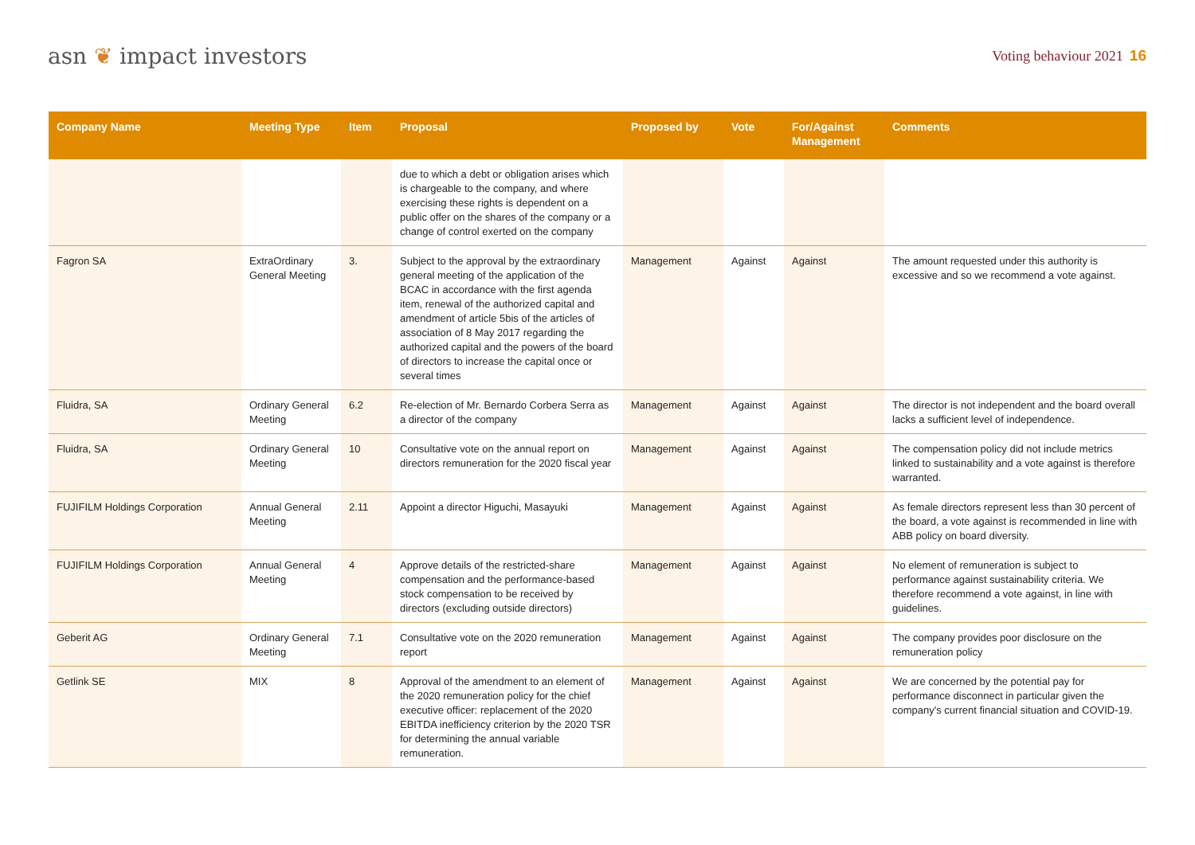asn ❦ impact investors
Voting behaviour 2021 16
| Company Name | Meeting Type | Item | Proposal | Proposed by | Vote | For/Against Management | Comments |
| --- | --- | --- | --- | --- | --- | --- | --- |
| | | | due to which a debt or obligation arises which is chargeable to the company, and where exercising these rights is dependent on a public offer on the shares of the company or a change of control exerted on the company | | | | |
| Fagron SA | ExtraOrdinary General Meeting | 3. | Subject to the approval by the extraordinary general meeting of the application of the BCAC in accordance with the first agenda item, renewal of the authorized capital and amendment of article 5bis of the articles of association of 8 May 2017 regarding the authorized capital and the powers of the board of directors to increase the capital once or several times | Management | Against | Against | The amount requested under this authority is excessive and so we recommend a vote against. |
| Fluidra, SA | Ordinary General Meeting | 6.2 | Re-election of Mr. Bernardo Corbera Serra as a director of the company | Management | Against | Against | The director is not independent and the board overall lacks a sufficient level of independence. |
| Fluidra, SA | Ordinary General Meeting | 10 | Consultative vote on the annual report on directors remuneration for the 2020 fiscal year | Management | Against | Against | The compensation policy did not include metrics linked to sustainability and a vote against is therefore warranted. |
| FUJIFILM Holdings Corporation | Annual General Meeting | 2.11 | Appoint a director Higuchi, Masayuki | Management | Against | Against | As female directors represent less than 30 percent of the board, a vote against is recommended in line with ABB policy on board diversity. |
| FUJIFILM Holdings Corporation | Annual General Meeting | 4 | Approve details of the restricted-share compensation and the performance-based stock compensation to be received by directors (excluding outside directors) | Management | Against | Against | No element of remuneration is subject to performance against sustainability criteria. We therefore recommend a vote against, in line with guidelines. |
| Geberit AG | Ordinary General Meeting | 7.1 | Consultative vote on the 2020 remuneration report | Management | Against | Against | The company provides poor disclosure on the remuneration policy |
| Getlink SE | MIX | 8 | Approval of the amendment to an element of the 2020 remuneration policy for the chief executive officer: replacement of the 2020 EBITDA inefficiency criterion by the 2020 TSR for determining the annual variable remuneration. | Management | Against | Against | We are concerned by the potential pay for performance disconnect in particular given the company's current financial situation and COVID-19. |